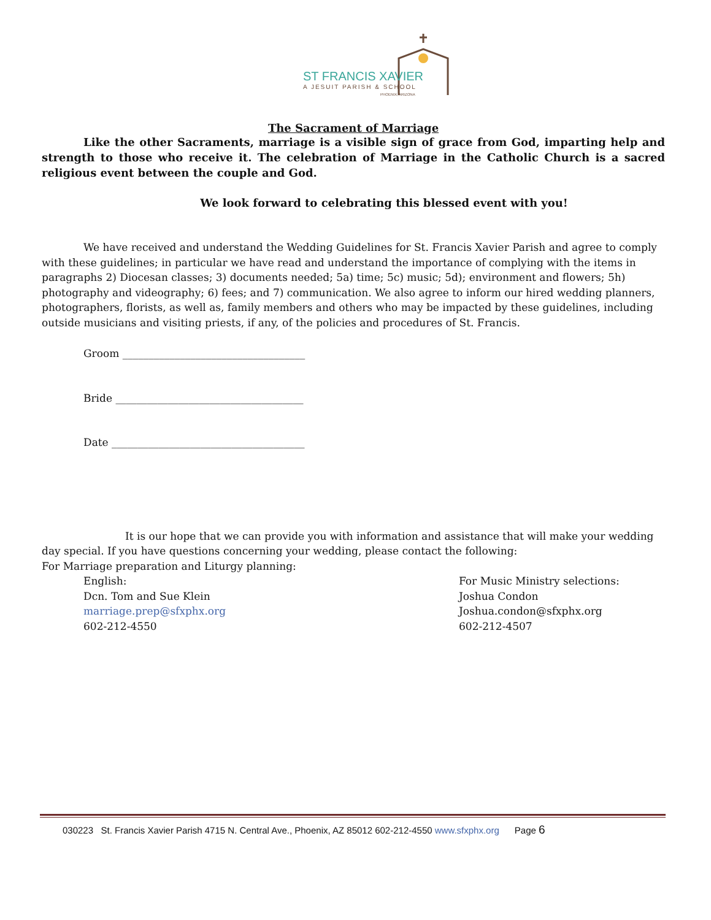ST FRANCIS XAVIER
A JESUIT PARISH & SCHOOL
PHOENIX, ARIZONA
The Sacrament of Marriage
Like the other Sacraments, marriage is a visible sign of grace from God, imparting help and strength to those who receive it. The celebration of Marriage in the Catholic Church is a sacred religious event between the couple and God.
We look forward to celebrating this blessed event with you!
We have received and understand the Wedding Guidelines for St. Francis Xavier Parish and agree to comply with these guidelines; in particular we have read and understand the importance of complying with the items in paragraphs 2) Diocesan classes; 3) documents needed; 5a) time; 5c) music; 5d); environment and flowers; 5h) photography and videography; 6) fees; and 7) communication. We also agree to inform our hired wedding planners, photographers, florists, as well as, family members and others who may be impacted by these guidelines, including outside musicians and visiting priests, if any, of the policies and procedures of St. Francis.
Groom ___________________________________
Bride ____________________________________
Date _____________________________________
It is our hope that we can provide you with information and assistance that will make your wedding day special. If you have questions concerning your wedding, please contact the following:
For Marriage preparation and Liturgy planning:
English:
Dcn. Tom and Sue Klein
marriage.prep@sfxphx.org
602-212-4550
For Music Ministry selections:
Joshua Condon
Joshua.condon@sfxphx.org
602-212-4507
030223 St. Francis Xavier Parish 4715 N. Central Ave., Phoenix, AZ 85012 602-212-4550 www.sfxphx.org Page 6